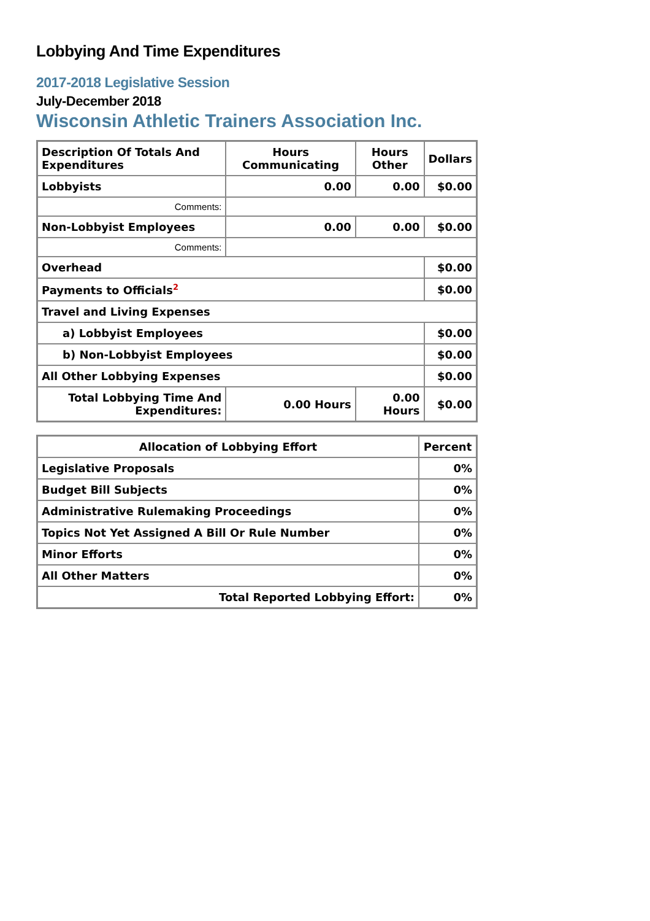Lobbying And Time Expenditures
2017-2018 Legislative Session
July-December 2018
Wisconsin Athletic Trainers Association Inc.
| Description Of Totals And Expenditures | Hours Communicating | Hours Other | Dollars |
| --- | --- | --- | --- |
| Lobbyists | 0.00 | 0.00 | $0.00 |
| Comments: | | | |
| Non-Lobbyist Employees | 0.00 | 0.00 | $0.00 |
| Comments: | | | |
| Overhead | | | $0.00 |
| Payments to Officials<sup>2</sup> | | | $0.00 |
| Travel and Living Expenses | | | |
| a) Lobbyist Employees | | | $0.00 |
| b) Non-Lobbyist Employees | | | $0.00 |
| All Other Lobbying Expenses | | | $0.00 |
| Total Lobbying Time And Expenditures: | 0.00 Hours | 0.00 Hours | $0.00 |
| Allocation of Lobbying Effort | Percent |
| --- | --- |
| Legislative Proposals | 0% |
| Budget Bill Subjects | 0% |
| Administrative Rulemaking Proceedings | 0% |
| Topics Not Yet Assigned A Bill Or Rule Number | 0% |
| Minor Efforts | 0% |
| All Other Matters | 0% |
| Total Reported Lobbying Effort: | 0% |